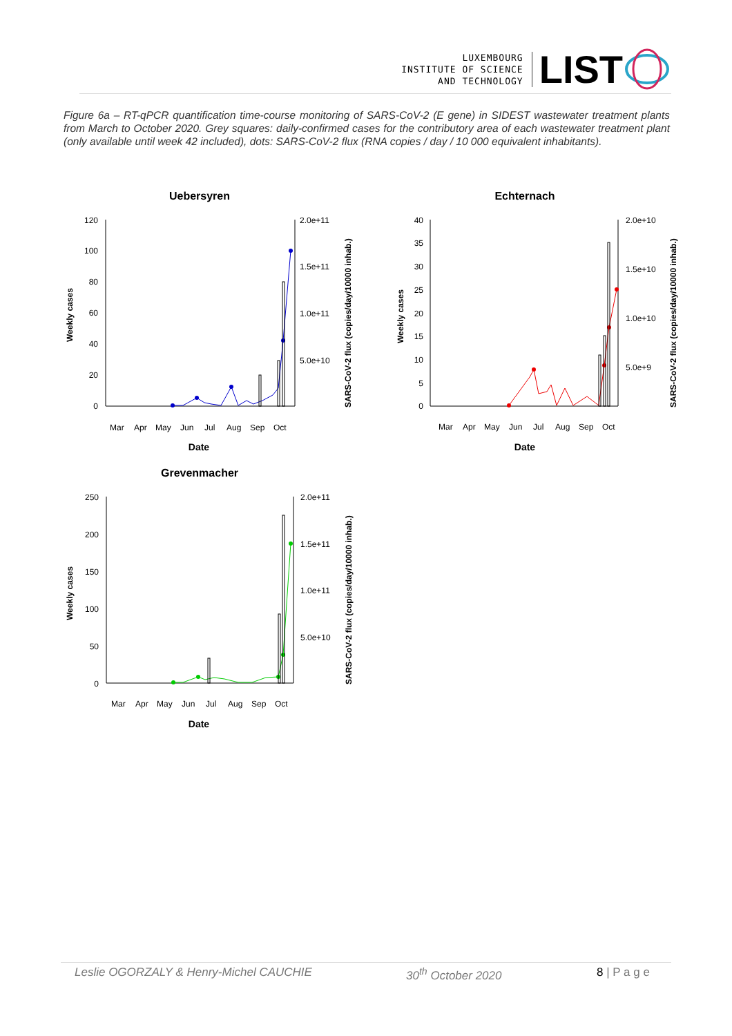LUXEMBOURG
INSTITUTE OF SCIENCE
AND TECHNOLOGY
LIST
Figure 6a – RT-qPCR quantification time-course monitoring of SARS-CoV-2 (E gene) in SIDEST wastewater treatment plants from March to October 2020. Grey squares: daily-confirmed cases for the contributory area of each wastewater treatment plant (only available until week 42 included), dots: SARS-CoV-2 flux (RNA copies / day / 10 000 equivalent inhabitants).
Uebersyren
120
100
80
60
40
20
0
2.0e+11
1.5e+11
1.0e+11
5.0e+10
Mar
Apr
May
Jun
Jul
Aug
Sep
Oct
Date
Weekly cases
SARS-CoV-2 flux (copies/day/10000 inhab.)
Echternach
40
35
30
25
20
15
10
5
0
2.0e+10
1.5e+10
1.0e+10
5.0e+9
Mar
Apr
May
Jun
Jul
Aug
Sep
Oct
Date
Weekly cases
SARS-CoV-2 flux (copies/day/10000 inhab.)
Grevenmacher
250
200
150
100
50
0
2.0e+11
1.5e+11
1.0e+11
5.0e+10
Mar
Apr
May
Jun
Jul
Aug
Sep
Oct
Date
Weekly cases
SARS-CoV-2 flux (copies/day/10000 inhab.)
Leslie OGORZALY & Henry-Michel CAUCHIE 30<sup>th</sup> October 2020 8 | P a g e